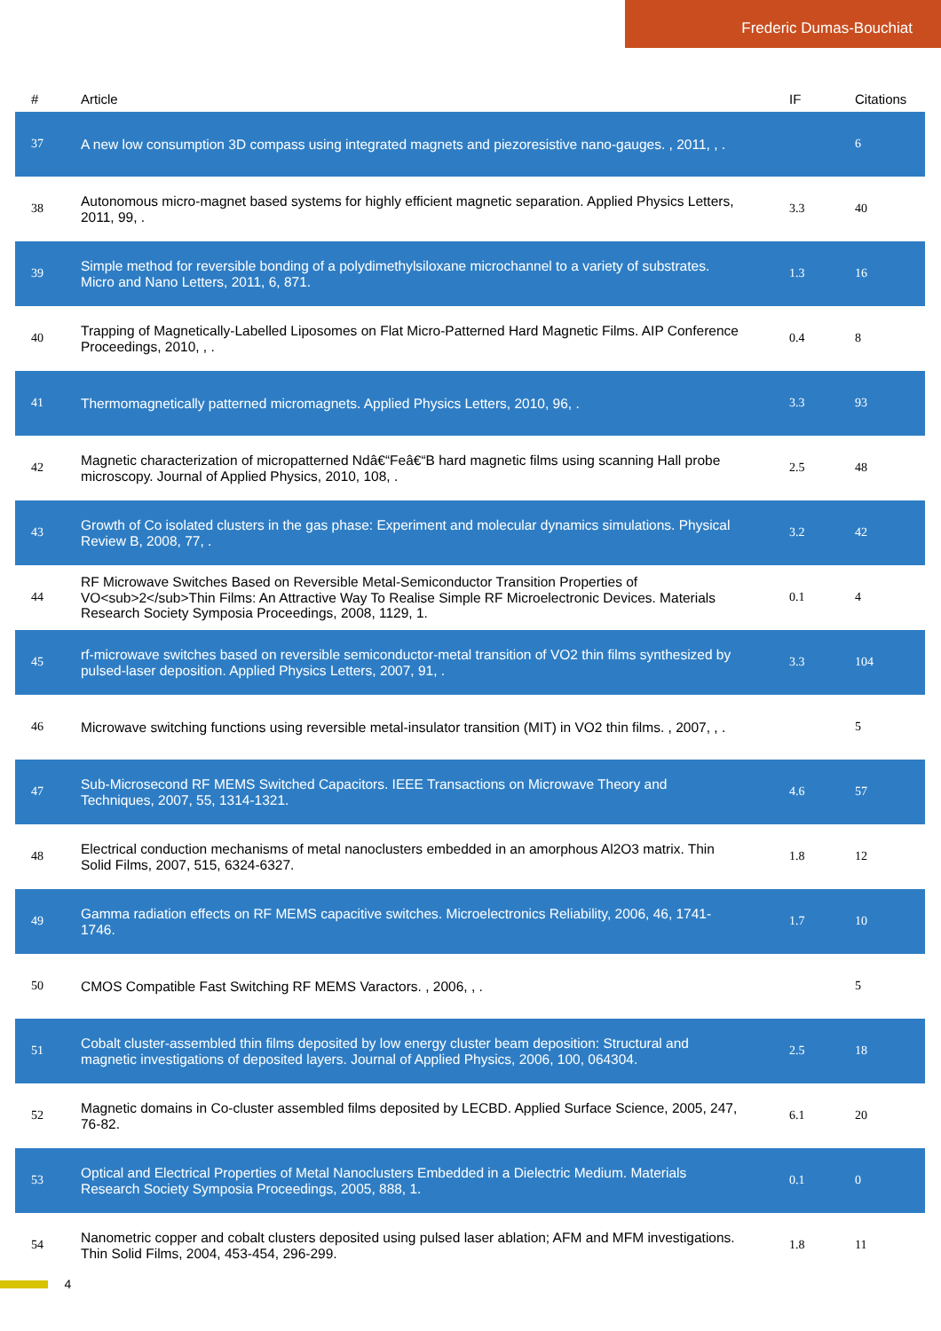Frederic Dumas-Bouchiat
| # | Article | IF | Citations |
| --- | --- | --- | --- |
| 37 | A new low consumption 3D compass using integrated magnets and piezoresistive nano-gauges. , 2011, , . | | 6 |
| 38 | Autonomous micro-magnet based systems for highly efficient magnetic separation. Applied Physics Letters, 2011, 99, . | 3.3 | 40 |
| 39 | Simple method for reversible bonding of a polydimethylsiloxane microchannel to a variety of substrates. Micro and Nano Letters, 2011, 6, 871. | 1.3 | 16 |
| 40 | Trapping of Magnetically-Labelled Liposomes on Flat Micro-Patterned Hard Magnetic Films. AIP Conference Proceedings, 2010, , . | 0.4 | 8 |
| 41 | Thermomagnetically patterned micromagnets. Applied Physics Letters, 2010, 96, . | 3.3 | 93 |
| 42 | Magnetic characterization of micropatterned Ndâ€“Feâ€“B hard magnetic films using scanning Hall probe microscopy. Journal of Applied Physics, 2010, 108, . | 2.5 | 48 |
| 43 | Growth of Co isolated clusters in the gas phase: Experiment and molecular dynamics simulations. Physical Review B, 2008, 77, . | 3.2 | 42 |
| 44 | RF Microwave Switches Based on Reversible Metal-Semiconductor Transition Properties of VO<sub>2</sub>Thin Films: An Attractive Way To Realise Simple RF Microelectronic Devices. Materials Research Society Symposia Proceedings, 2008, 1129, 1. | 0.1 | 4 |
| 45 | rf-microwave switches based on reversible semiconductor-metal transition of VO2 thin films synthesized by pulsed-laser deposition. Applied Physics Letters, 2007, 91, . | 3.3 | 104 |
| 46 | Microwave switching functions using reversible metal-insulator transition (MIT) in VO2 thin films. , 2007, , . | | 5 |
| 47 | Sub-Microsecond RF MEMS Switched Capacitors. IEEE Transactions on Microwave Theory and Techniques, 2007, 55, 1314-1321. | 4.6 | 57 |
| 48 | Electrical conduction mechanisms of metal nanoclusters embedded in an amorphous Al2O3 matrix. Thin Solid Films, 2007, 515, 6324-6327. | 1.8 | 12 |
| 49 | Gamma radiation effects on RF MEMS capacitive switches. Microelectronics Reliability, 2006, 46, 1741-1746. | 1.7 | 10 |
| 50 | CMOS Compatible Fast Switching RF MEMS Varactors. , 2006, , . | | 5 |
| 51 | Cobalt cluster-assembled thin films deposited by low energy cluster beam deposition: Structural and magnetic investigations of deposited layers. Journal of Applied Physics, 2006, 100, 064304. | 2.5 | 18 |
| 52 | Magnetic domains in Co-cluster assembled films deposited by LECBD. Applied Surface Science, 2005, 247, 76-82. | 6.1 | 20 |
| 53 | Optical and Electrical Properties of Metal Nanoclusters Embedded in a Dielectric Medium. Materials Research Society Symposia Proceedings, 2005, 888, 1. | 0.1 | 0 |
| 54 | Nanometric copper and cobalt clusters deposited using pulsed laser ablation; AFM and MFM investigations. Thin Solid Films, 2004, 453-454, 296-299. | 1.8 | 11 |
4